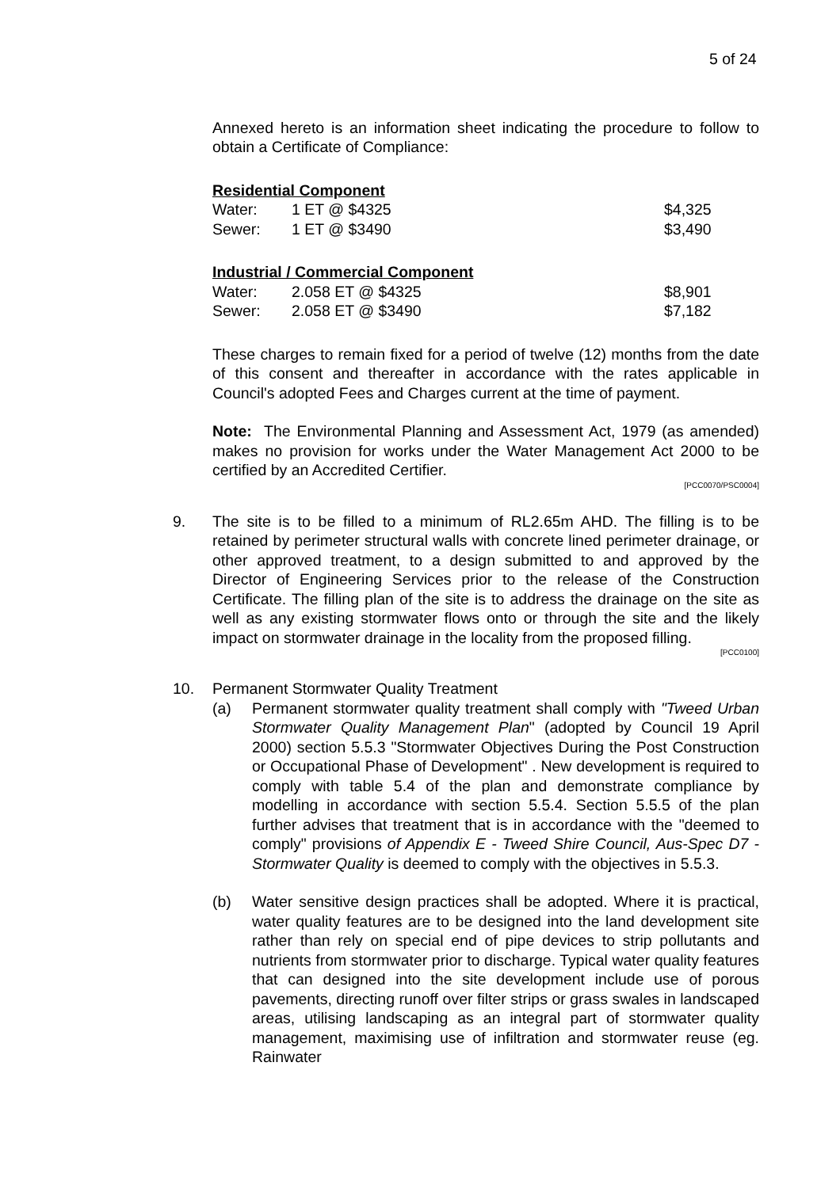5 of 24
Annexed hereto is an information sheet indicating the procedure to follow to obtain a Certificate of Compliance:
Residential Component
| Water: | 1 ET @ $4325 | $4,325 |
| Sewer: | 1 ET @ $3490 | $3,490 |
Industrial / Commercial Component
| Water: | 2.058 ET @ $4325 | $8,901 |
| Sewer: | 2.058 ET @ $3490 | $7,182 |
These charges to remain fixed for a period of twelve (12) months from the date of this consent and thereafter in accordance with the rates applicable in Council's adopted Fees and Charges current at the time of payment.
Note: The Environmental Planning and Assessment Act, 1979 (as amended) makes no provision for works under the Water Management Act 2000 to be certified by an Accredited Certifier.
[PCC0070/PSC0004]
9. The site is to be filled to a minimum of RL2.65m AHD. The filling is to be retained by perimeter structural walls with concrete lined perimeter drainage, or other approved treatment, to a design submitted to and approved by the Director of Engineering Services prior to the release of the Construction Certificate. The filling plan of the site is to address the drainage on the site as well as any existing stormwater flows onto or through the site and the likely impact on stormwater drainage in the locality from the proposed filling.
[PCC0100]
10. Permanent Stormwater Quality Treatment
(a) Permanent stormwater quality treatment shall comply with "Tweed Urban Stormwater Quality Management Plan" (adopted by Council 19 April 2000) section 5.5.3 "Stormwater Objectives During the Post Construction or Occupational Phase of Development" . New development is required to comply with table 5.4 of the plan and demonstrate compliance by modelling in accordance with section 5.5.4. Section 5.5.5 of the plan further advises that treatment that is in accordance with the "deemed to comply" provisions of Appendix E - Tweed Shire Council, Aus-Spec D7 - Stormwater Quality is deemed to comply with the objectives in 5.5.3.
(b) Water sensitive design practices shall be adopted. Where it is practical, water quality features are to be designed into the land development site rather than rely on special end of pipe devices to strip pollutants and nutrients from stormwater prior to discharge. Typical water quality features that can designed into the site development include use of porous pavements, directing runoff over filter strips or grass swales in landscaped areas, utilising landscaping as an integral part of stormwater quality management, maximising use of infiltration and stormwater reuse (eg. Rainwater